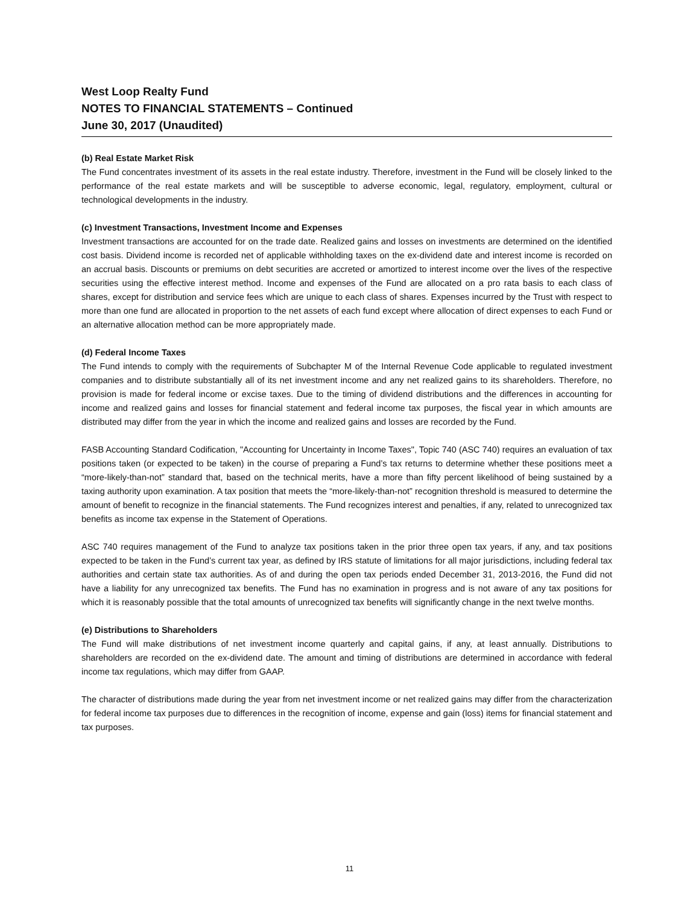West Loop Realty Fund
NOTES TO FINANCIAL STATEMENTS – Continued
June 30, 2017 (Unaudited)
(b) Real Estate Market Risk
The Fund concentrates investment of its assets in the real estate industry. Therefore, investment in the Fund will be closely linked to the performance of the real estate markets and will be susceptible to adverse economic, legal, regulatory, employment, cultural or technological developments in the industry.
(c) Investment Transactions, Investment Income and Expenses
Investment transactions are accounted for on the trade date. Realized gains and losses on investments are determined on the identified cost basis. Dividend income is recorded net of applicable withholding taxes on the ex-dividend date and interest income is recorded on an accrual basis. Discounts or premiums on debt securities are accreted or amortized to interest income over the lives of the respective securities using the effective interest method. Income and expenses of the Fund are allocated on a pro rata basis to each class of shares, except for distribution and service fees which are unique to each class of shares. Expenses incurred by the Trust with respect to more than one fund are allocated in proportion to the net assets of each fund except where allocation of direct expenses to each Fund or an alternative allocation method can be more appropriately made.
(d) Federal Income Taxes
The Fund intends to comply with the requirements of Subchapter M of the Internal Revenue Code applicable to regulated investment companies and to distribute substantially all of its net investment income and any net realized gains to its shareholders. Therefore, no provision is made for federal income or excise taxes. Due to the timing of dividend distributions and the differences in accounting for income and realized gains and losses for financial statement and federal income tax purposes, the fiscal year in which amounts are distributed may differ from the year in which the income and realized gains and losses are recorded by the Fund.
FASB Accounting Standard Codification, "Accounting for Uncertainty in Income Taxes", Topic 740 (ASC 740) requires an evaluation of tax positions taken (or expected to be taken) in the course of preparing a Fund’s tax returns to determine whether these positions meet a “more-likely-than-not” standard that, based on the technical merits, have a more than fifty percent likelihood of being sustained by a taxing authority upon examination. A tax position that meets the “more-likely-than-not” recognition threshold is measured to determine the amount of benefit to recognize in the financial statements. The Fund recognizes interest and penalties, if any, related to unrecognized tax benefits as income tax expense in the Statement of Operations.
ASC 740 requires management of the Fund to analyze tax positions taken in the prior three open tax years, if any, and tax positions expected to be taken in the Fund’s current tax year, as defined by IRS statute of limitations for all major jurisdictions, including federal tax authorities and certain state tax authorities. As of and during the open tax periods ended December 31, 2013-2016, the Fund did not have a liability for any unrecognized tax benefits. The Fund has no examination in progress and is not aware of any tax positions for which it is reasonably possible that the total amounts of unrecognized tax benefits will significantly change in the next twelve months.
(e) Distributions to Shareholders
The Fund will make distributions of net investment income quarterly and capital gains, if any, at least annually. Distributions to shareholders are recorded on the ex-dividend date. The amount and timing of distributions are determined in accordance with federal income tax regulations, which may differ from GAAP.
The character of distributions made during the year from net investment income or net realized gains may differ from the characterization for federal income tax purposes due to differences in the recognition of income, expense and gain (loss) items for financial statement and tax purposes.
11